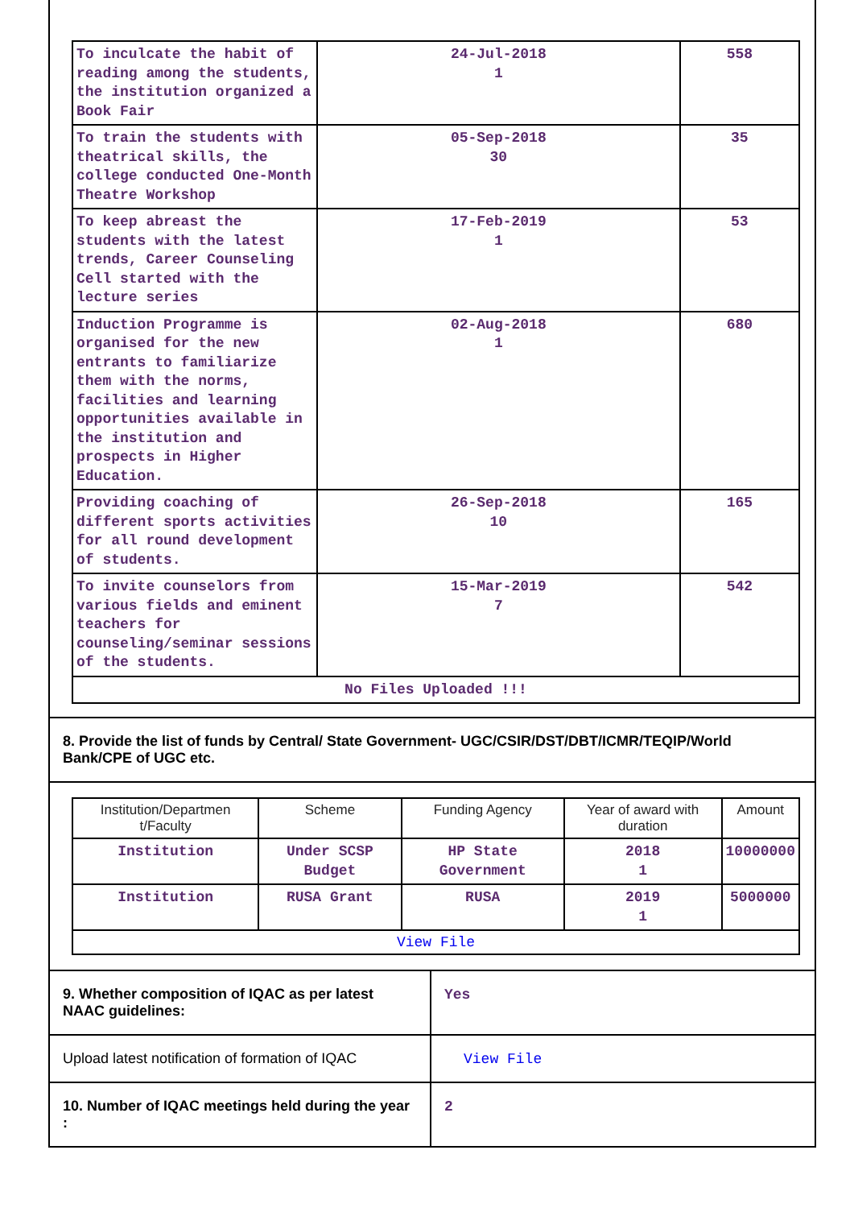| To inculcate the habit of reading among the students, the institution organized a Book Fair | 24-Jul-2018 1 | 558 |
| To train the students with theatrical skills, the college conducted One-Month Theatre Workshop | 05-Sep-2018 30 | 35 |
| To keep abreast the students with the latest trends, Career Counseling Cell started with the lecture series | 17-Feb-2019 1 | 53 |
| Induction Programme is organised for the new entrants to familiarize them with the norms, facilities and learning opportunities available in the institution and prospects in Higher Education. | 02-Aug-2018 1 | 680 |
| Providing coaching of different sports activities for all round development of students. | 26-Sep-2018 10 | 165 |
| To invite counselors from various fields and eminent teachers for counseling/seminar sessions of the students. | 15-Mar-2019 7 | 542 |
| No Files Uploaded !!! | | |
8. Provide the list of funds by Central/ State Government- UGC/CSIR/DST/DBT/ICMR/TEQIP/World Bank/CPE of UGC etc.
| Institution/Departmen t/Faculty | Scheme | Funding Agency | Year of award with duration | Amount |
| --- | --- | --- | --- | --- |
| Institution | Under SCSP Budget | HP State Government | 2018 1 | 10000000 |
| Institution | RUSA Grant | RUSA | 2019 1 | 5000000 |
| View File | | | | |
| 9. Whether composition of IQAC as per latest NAAC guidelines: | Yes |
| Upload latest notification of formation of IQAC | View File |
| 10. Number of IQAC meetings held during the year : | 2 |